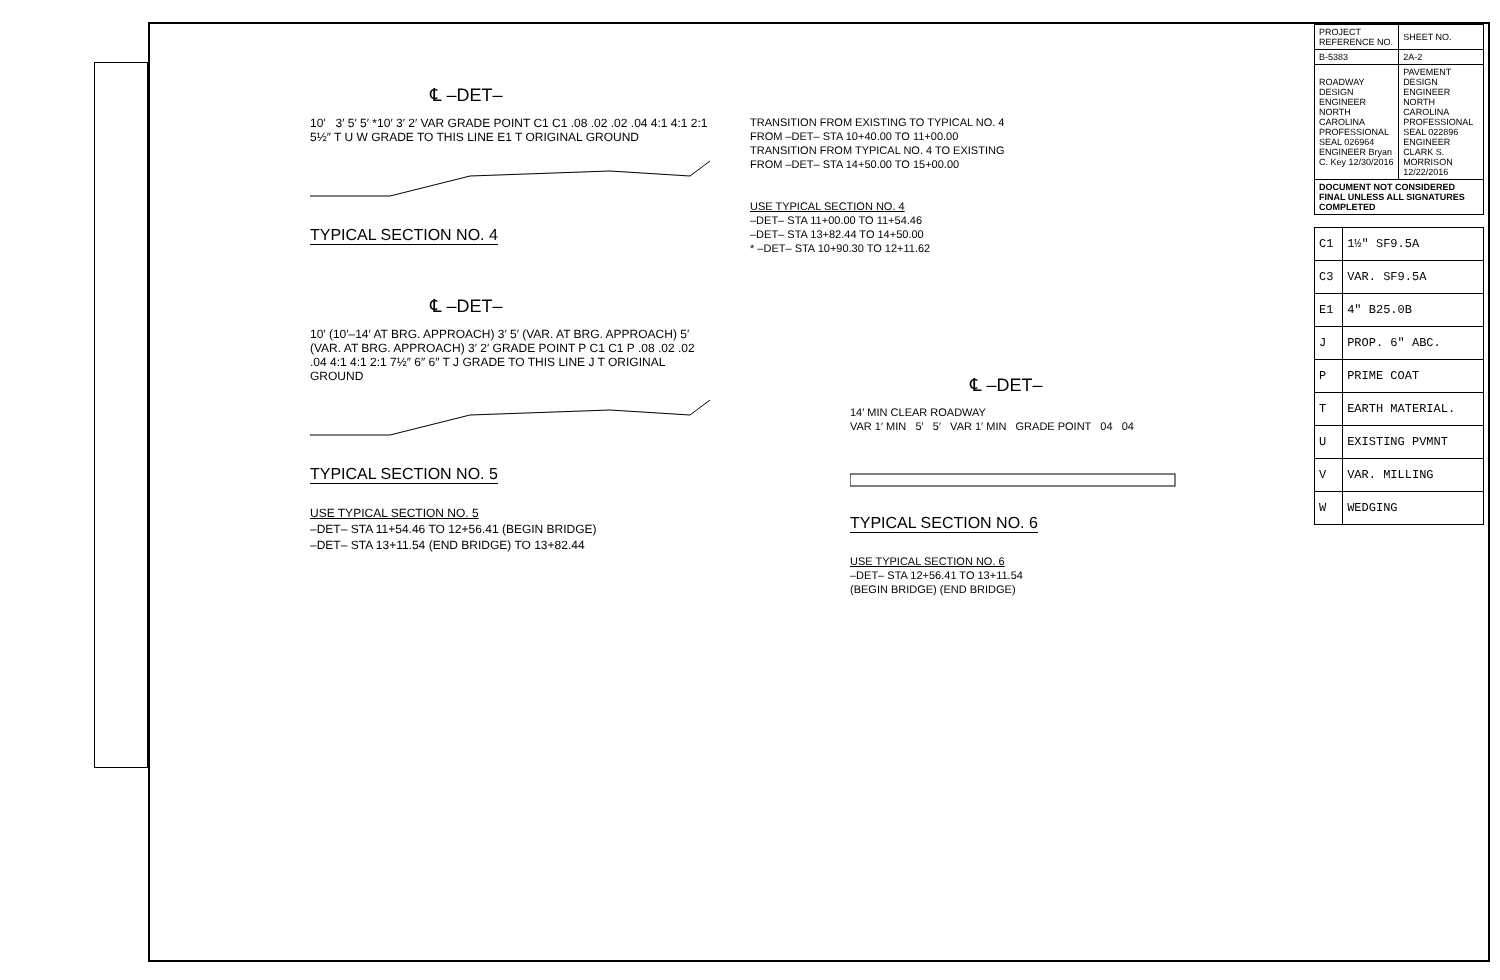℄ –DET–
10′ 3′ 5′ 5′ *10′ 3′ 2′ VAR GRADE POINT C1 C1 .08 .02 .02 .04 4:1 4:1 2:1 5½″ T U W GRADE TO THIS LINE E1 T ORIGINAL GROUND
TYPICAL SECTION NO. 4
℄ –DET–
10′ (10′–14′ AT BRG. APPROACH) 3′ 5′ (VAR. AT BRG. APPROACH) 5′ (VAR. AT BRG. APPROACH) 3′ 2′ GRADE POINT P C1 C1 P .08 .02 .02 .04 4:1 4:1 2:1 7½″ 6″ 6″ T J GRADE TO THIS LINE J T ORIGINAL GROUND
TYPICAL SECTION NO. 5
USE TYPICAL SECTION NO. 5
–DET– STA 11+54.46 TO 12+56.41 (BEGIN BRIDGE)
–DET– STA 13+11.54 (END BRIDGE) TO 13+82.44
TRANSITION FROM EXISTING TO TYPICAL NO. 4
FROM –DET– STA 10+40.00 TO 11+00.00
TRANSITION FROM TYPICAL NO. 4 TO EXISTING
FROM –DET– STA 14+50.00 TO 15+00.00
USE TYPICAL SECTION NO. 4
–DET– STA 11+00.00 TO 11+54.46
–DET– STA 13+82.44 TO 14+50.00
* –DET– STA 10+90.30 TO 12+11.62
℄ –DET–
14′ MIN CLEAR ROADWAY
VAR 1′ MIN 5′ 5′ VAR 1′ MIN GRADE POINT 04 04
TYPICAL SECTION NO. 6
USE TYPICAL SECTION NO. 6
–DET– STA 12+56.41 TO 13+11.54
(BEGIN BRIDGE) (END BRIDGE)
| PROJECT REFERENCE NO. | SHEET NO. |
| B-5383 | 2A-2 |
| ROADWAY DESIGN ENGINEER NORTH CAROLINA PROFESSIONAL SEAL 026964 ENGINEER Bryan C. Key 12/30/2016 | PAVEMENT DESIGN ENGINEER NORTH CAROLINA PROFESSIONAL SEAL 022896 ENGINEER CLARK S. MORRISON 12/22/2016 |
| DOCUMENT NOT CONSIDERED FINAL UNLESS ALL SIGNATURES COMPLETED | |
| C1 | 1½″ SF9.5A |
| C3 | VAR. SF9.5A |
| E1 | 4″ B25.0B |
| J | PROP. 6″ ABC. |
| P | PRIME COAT |
| T | EARTH MATERIAL. |
| U | EXISTING PVMNT |
| V | VAR. MILLING |
| W | WEDGING |